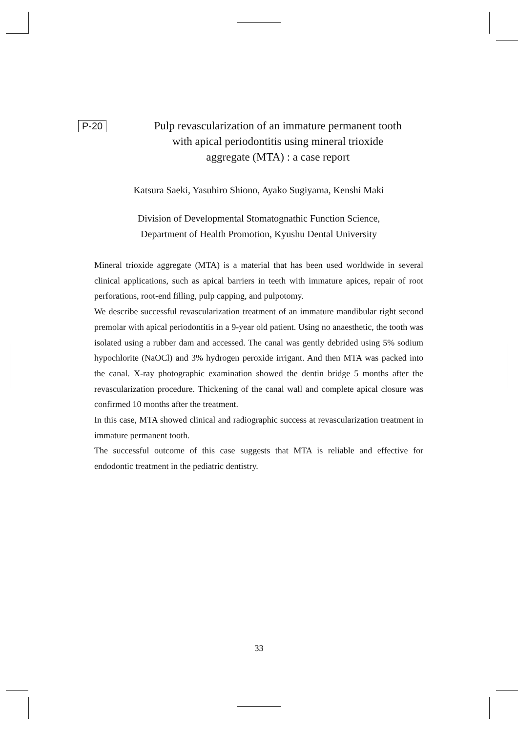P-20
Pulp revascularization of an immature permanent tooth
with apical periodontitis using mineral trioxide
aggregate (MTA) : a case report
Katsura Saeki, Yasuhiro Shiono, Ayako Sugiyama, Kenshi Maki
Division of Developmental Stomatognathic Function Science,
Department of Health Promotion, Kyushu Dental University
Mineral trioxide aggregate (MTA) is a material that has been used worldwide in several clinical applications, such as apical barriers in teeth with immature apices, repair of root perforations, root-end filling, pulp capping, and pulpotomy.
We describe successful revascularization treatment of an immature mandibular right second premolar with apical periodontitis in a 9-year old patient. Using no anaesthetic, the tooth was isolated using a rubber dam and accessed. The canal was gently debrided using 5% sodium hypochlorite (NaOCl) and 3% hydrogen peroxide irrigant. And then MTA was packed into the canal. X-ray photographic examination showed the dentin bridge 5 months after the revascularization procedure. Thickening of the canal wall and complete apical closure was confirmed 10 months after the treatment.
In this case, MTA showed clinical and radiographic success at revascularization treatment in immature permanent tooth.
The successful outcome of this case suggests that MTA is reliable and effective for endodontic treatment in the pediatric dentistry.
33